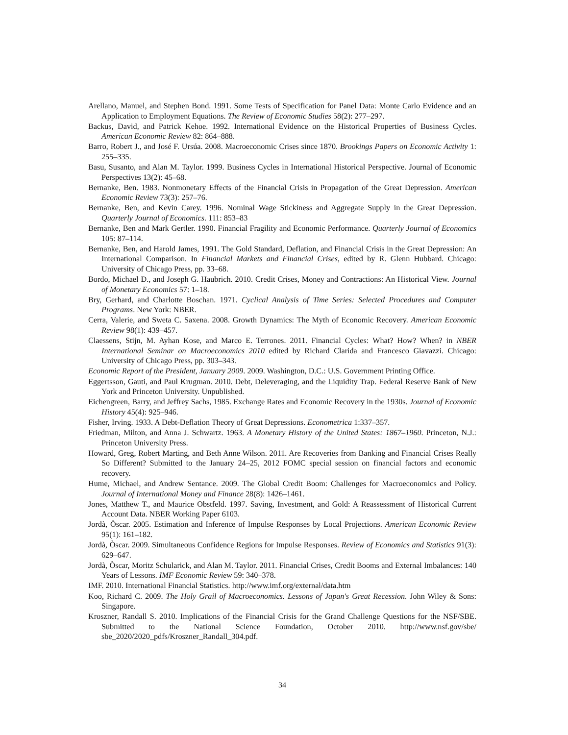Arellano, Manuel, and Stephen Bond. 1991. Some Tests of Specification for Panel Data: Monte Carlo Evidence and an Application to Employment Equations. The Review of Economic Studies 58(2): 277–297.
Backus, David, and Patrick Kehoe. 1992. International Evidence on the Historical Properties of Business Cycles. American Economic Review 82: 864–888.
Barro, Robert J., and José F. Ursúa. 2008. Macroeconomic Crises since 1870. Brookings Papers on Economic Activity 1: 255–335.
Basu, Susanto, and Alan M. Taylor. 1999. Business Cycles in International Historical Perspective. Journal of Economic Perspectives 13(2): 45–68.
Bernanke, Ben. 1983. Nonmonetary Effects of the Financial Crisis in Propagation of the Great Depression. American Economic Review 73(3): 257–76.
Bernanke, Ben, and Kevin Carey. 1996. Nominal Wage Stickiness and Aggregate Supply in the Great Depression. Quarterly Journal of Economics. 111: 853–83
Bernanke, Ben and Mark Gertler. 1990. Financial Fragility and Economic Performance. Quarterly Journal of Economics 105: 87–114.
Bernanke, Ben, and Harold James, 1991. The Gold Standard, Deflation, and Financial Crisis in the Great Depression: An International Comparison. In Financial Markets and Financial Crises, edited by R. Glenn Hubbard. Chicago: University of Chicago Press, pp. 33–68.
Bordo, Michael D., and Joseph G. Haubrich. 2010. Credit Crises, Money and Contractions: An Historical View. Journal of Monetary Economics 57: 1–18.
Bry, Gerhard, and Charlotte Boschan. 1971. Cyclical Analysis of Time Series: Selected Procedures and Computer Programs. New York: NBER.
Cerra, Valerie, and Sweta C. Saxena. 2008. Growth Dynamics: The Myth of Economic Recovery. American Economic Review 98(1): 439–457.
Claessens, Stijn, M. Ayhan Kose, and Marco E. Terrones. 2011. Financial Cycles: What? How? When? in NBER International Seminar on Macroeconomics 2010 edited by Richard Clarida and Francesco Giavazzi. Chicago: University of Chicago Press, pp. 303–343.
Economic Report of the President, January 2009. 2009. Washington, D.C.: U.S. Government Printing Office.
Eggertsson, Gauti, and Paul Krugman. 2010. Debt, Deleveraging, and the Liquidity Trap. Federal Reserve Bank of New York and Princeton University. Unpublished.
Eichengreen, Barry, and Jeffrey Sachs, 1985. Exchange Rates and Economic Recovery in the 1930s. Journal of Economic History 45(4): 925–946.
Fisher, Irving. 1933. A Debt-Deflation Theory of Great Depressions. Econometrica 1:337–357.
Friedman, Milton, and Anna J. Schwartz. 1963. A Monetary History of the United States: 1867–1960. Princeton, N.J.: Princeton University Press.
Howard, Greg, Robert Marting, and Beth Anne Wilson. 2011. Are Recoveries from Banking and Financial Crises Really So Different? Submitted to the January 24–25, 2012 FOMC special session on financial factors and economic recovery.
Hume, Michael, and Andrew Sentance. 2009. The Global Credit Boom: Challenges for Macroeconomics and Policy. Journal of International Money and Finance 28(8): 1426–1461.
Jones, Matthew T., and Maurice Obstfeld. 1997. Saving, Investment, and Gold: A Reassessment of Historical Current Account Data. NBER Working Paper 6103.
Jordà, Òscar. 2005. Estimation and Inference of Impulse Responses by Local Projections. American Economic Review 95(1): 161–182.
Jordà, Òscar. 2009. Simultaneous Confidence Regions for Impulse Responses. Review of Economics and Statistics 91(3): 629–647.
Jordà, Òscar, Moritz Schularick, and Alan M. Taylor. 2011. Financial Crises, Credit Booms and External Imbalances: 140 Years of Lessons. IMF Economic Review 59: 340–378.
IMF. 2010. International Financial Statistics. http://www.imf.org/external/data.htm
Koo, Richard C. 2009. The Holy Grail of Macroeconomics. Lessons of Japan's Great Recession. John Wiley & Sons: Singapore.
Kroszner, Randall S. 2010. Implications of the Financial Crisis for the Grand Challenge Questions for the NSF/SBE. Submitted to the National Science Foundation, October 2010. http://www.nsf.gov/sbe/ sbe_2020/2020_pdfs/Kroszner_Randall_304.pdf.
34